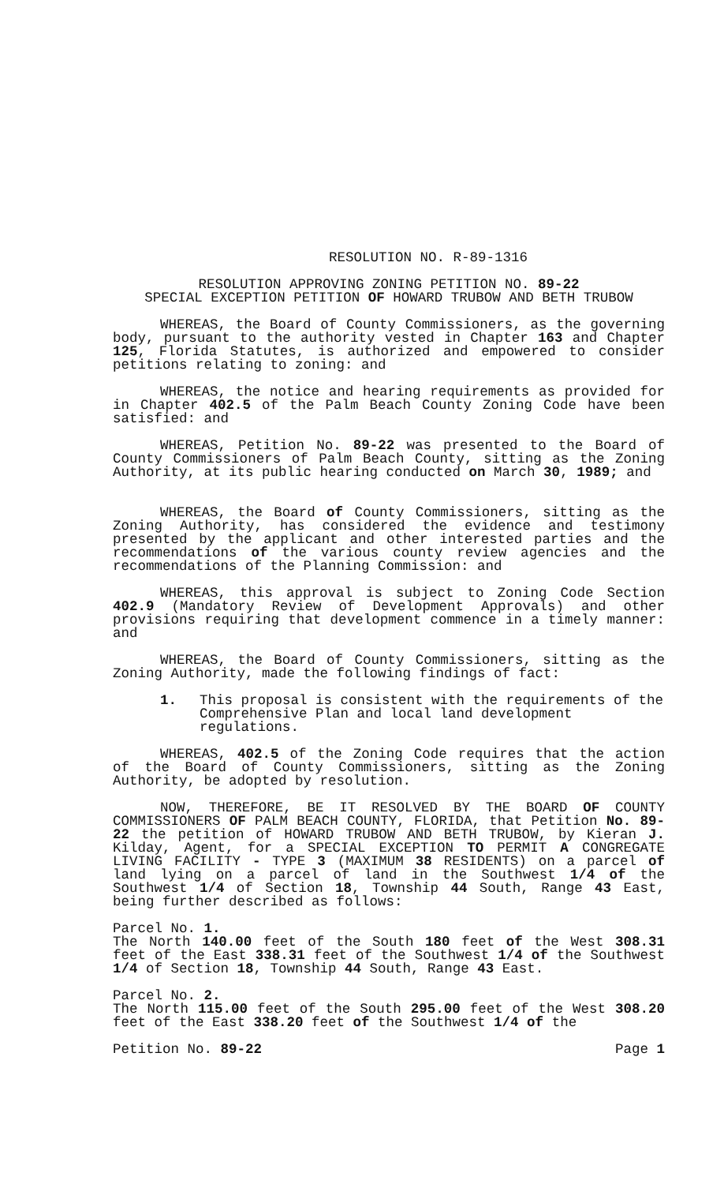RESOLUTION NO. R-89-1316
RESOLUTION APPROVING ZONING PETITION NO. 89-22
SPECIAL EXCEPTION PETITION OF HOWARD TRUBOW AND BETH TRUBOW
WHEREAS, the Board of County Commissioners, as the governing body, pursuant to the authority vested in Chapter 163 and Chapter 125, Florida Statutes, is authorized and empowered to consider petitions relating to zoning: and
WHEREAS, the notice and hearing requirements as provided for in Chapter 402.5 of the Palm Beach County Zoning Code have been satisfied: and
WHEREAS, Petition No. 89-22 was presented to the Board of County Commissioners of Palm Beach County, sitting as the Zoning Authority, at its public hearing conducted on March 30, 1989; and
WHEREAS, the Board of County Commissioners, sitting as the Zoning Authority, has considered the evidence and testimony presented by the applicant and other interested parties and the recommendations of the various county review agencies and the recommendations of the Planning Commission: and
WHEREAS, this approval is subject to Zoning Code Section 402.9 (Mandatory Review of Development Approvals) and other provisions requiring that development commence in a timely manner: and
WHEREAS, the Board of County Commissioners, sitting as the Zoning Authority, made the following findings of fact:
1. This proposal is consistent with the requirements of the Comprehensive Plan and local land development regulations.
WHEREAS, 402.5 of the Zoning Code requires that the action of the Board of County Commissioners, sitting as the Zoning Authority, be adopted by resolution.
NOW, THEREFORE, BE IT RESOLVED BY THE BOARD OF COUNTY COMMISSIONERS OF PALM BEACH COUNTY, FLORIDA, that Petition No. 89-22 the petition of HOWARD TRUBOW AND BETH TRUBOW, by Kieran J. Kilday, Agent, for a SPECIAL EXCEPTION TO PERMIT A CONGREGATE LIVING FACILITY - TYPE 3 (MAXIMUM 38 RESIDENTS) on a parcel of land lying on a parcel of land in the Southwest 1/4 of the Southwest 1/4 of Section 18, Township 44 South, Range 43 East, being further described as follows:
Parcel No. 1.
The North 140.00 feet of the South 180 feet of the West 308.31 feet of the East 338.31 feet of the Southwest 1/4 of the Southwest 1/4 of Section 18, Township 44 South, Range 43 East.
Parcel No. 2.
The North 115.00 feet of the South 295.00 feet of the West 308.20 feet of the East 338.20 feet of the Southwest 1/4 of the
Petition No. 89-22 Page 1